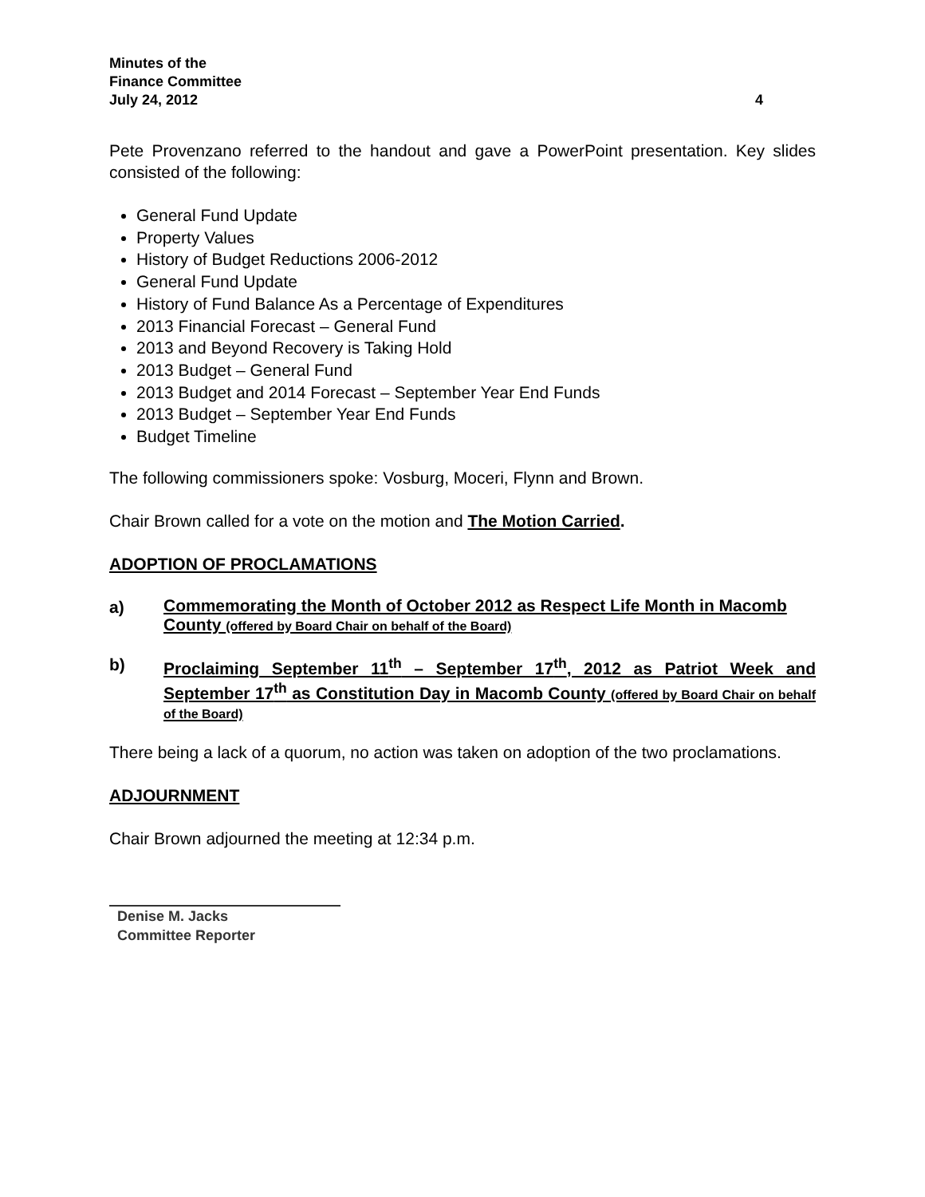Minutes of the
Finance Committee
July 24, 2012
4
Pete Provenzano referred to the handout and gave a PowerPoint presentation. Key slides consisted of the following:
General Fund Update
Property Values
History of Budget Reductions 2006-2012
General Fund Update
History of Fund Balance As a Percentage of Expenditures
2013 Financial Forecast – General Fund
2013 and Beyond Recovery is Taking Hold
2013 Budget – General Fund
2013 Budget and 2014 Forecast – September Year End Funds
2013 Budget – September Year End Funds
Budget Timeline
The following commissioners spoke: Vosburg, Moceri, Flynn and Brown.
Chair Brown called for a vote on the motion and The Motion Carried.
ADOPTION OF PROCLAMATIONS
a)
Commemorating the Month of October 2012 as Respect Life Month in Macomb County (offered by Board Chair on behalf of the Board)
b)
Proclaiming September 11<sup>th</sup> – September 17<sup>th</sup>, 2012 as Patriot Week and September 17<sup>th</sup> as Constitution Day in Macomb County (offered by Board Chair on behalf of the Board)
There being a lack of a quorum, no action was taken on adoption of the two proclamations.
ADJOURNMENT
Chair Brown adjourned the meeting at 12:34 p.m.
Denise M. Jacks
Committee Reporter